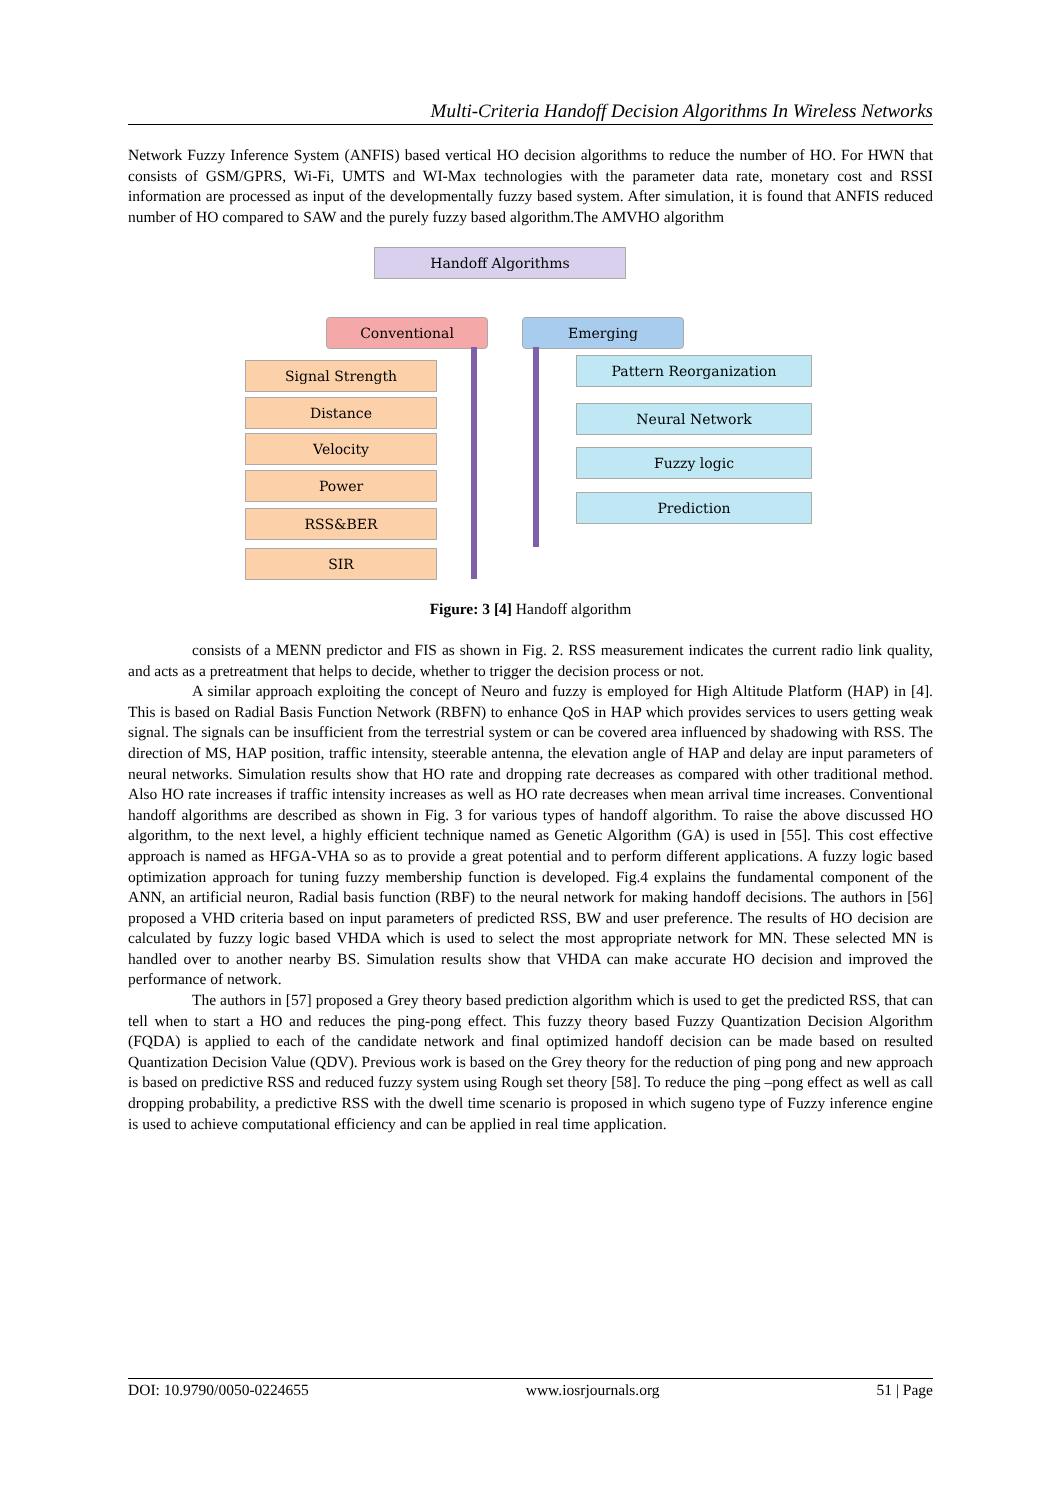Multi-Criteria Handoff Decision Algorithms In Wireless Networks
Network Fuzzy Inference System (ANFIS) based vertical HO decision algorithms to reduce the number of HO. For HWN that consists of GSM/GPRS, Wi-Fi, UMTS and WI-Max technologies with the parameter data rate, monetary cost and RSSI information are processed as input of the developmentally fuzzy based system. After simulation, it is found that ANFIS reduced number of HO compared to SAW and the purely fuzzy based algorithm.The AMVHO algorithm
Handoff Algorithms
Conventional Emerging
Signal Strength
Distance
Velocity
Power
RSS&BER
SIR
Pattern Reorganization
Neural Network
Fuzzy logic
Prediction
Figure: 3 [4] Handoff algorithm
consists of a MENN predictor and FIS as shown in Fig. 2. RSS measurement indicates the current radio link quality, and acts as a pretreatment that helps to decide, whether to trigger the decision process or not.
A similar approach exploiting the concept of Neuro and fuzzy is employed for High Altitude Platform (HAP) in [4]. This is based on Radial Basis Function Network (RBFN) to enhance QoS in HAP which provides services to users getting weak signal. The signals can be insufficient from the terrestrial system or can be covered area influenced by shadowing with RSS. The direction of MS, HAP position, traffic intensity, steerable antenna, the elevation angle of HAP and delay are input parameters of neural networks. Simulation results show that HO rate and dropping rate decreases as compared with other traditional method. Also HO rate increases if traffic intensity increases as well as HO rate decreases when mean arrival time increases. Conventional handoff algorithms are described as shown in Fig. 3 for various types of handoff algorithm. To raise the above discussed HO algorithm, to the next level, a highly efficient technique named as Genetic Algorithm (GA) is used in [55]. This cost effective approach is named as HFGA-VHA so as to provide a great potential and to perform different applications. A fuzzy logic based optimization approach for tuning fuzzy membership function is developed. Fig.4 explains the fundamental component of the ANN, an artificial neuron, Radial basis function (RBF) to the neural network for making handoff decisions. The authors in [56] proposed a VHD criteria based on input parameters of predicted RSS, BW and user preference. The results of HO decision are calculated by fuzzy logic based VHDA which is used to select the most appropriate network for MN. These selected MN is handled over to another nearby BS. Simulation results show that VHDA can make accurate HO decision and improved the performance of network.
The authors in [57] proposed a Grey theory based prediction algorithm which is used to get the predicted RSS, that can tell when to start a HO and reduces the ping-pong effect. This fuzzy theory based Fuzzy Quantization Decision Algorithm (FQDA) is applied to each of the candidate network and final optimized handoff decision can be made based on resulted Quantization Decision Value (QDV). Previous work is based on the Grey theory for the reduction of ping pong and new approach is based on predictive RSS and reduced fuzzy system using Rough set theory [58]. To reduce the ping –pong effect as well as call dropping probability, a predictive RSS with the dwell time scenario is proposed in which sugeno type of Fuzzy inference engine is used to achieve computational efficiency and can be applied in real time application.
DOI: 10.9790/0050-0224655 www.iosrjournals.org 51 | Page